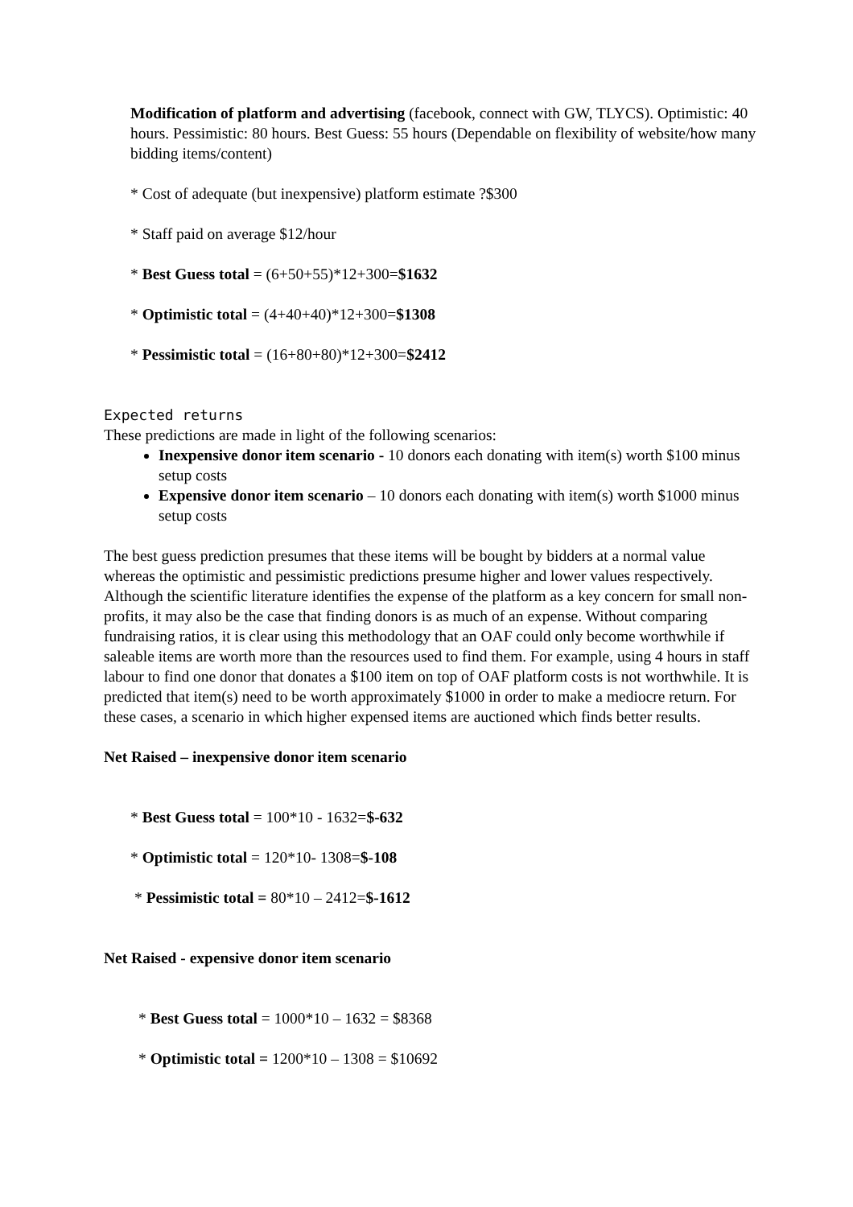Modification of platform and advertising (facebook, connect with GW, TLYCS). Optimistic: 40 hours. Pessimistic: 80 hours. Best Guess: 55 hours (Dependable on flexibility of website/how many bidding items/content)
* Cost of adequate (but inexpensive) platform estimate ?$300
* Staff paid on average $12/hour
* Best Guess total = (6+50+55)*12+300=$1632
* Optimistic total = (4+40+40)*12+300=$1308
* Pessimistic total = (16+80+80)*12+300=$2412
Expected returns
These predictions are made in light of the following scenarios:
Inexpensive donor item scenario - 10 donors each donating with item(s) worth $100 minus setup costs
Expensive donor item scenario – 10 donors each donating with item(s) worth $1000 minus setup costs
The best guess prediction presumes that these items will be bought by bidders at a normal value whereas the optimistic and pessimistic predictions presume higher and lower values respectively. Although the scientific literature identifies the expense of the platform as a key concern for small non-profits, it may also be the case that finding donors is as much of an expense. Without comparing fundraising ratios, it is clear using this methodology that an OAF could only become worthwhile if saleable items are worth more than the resources used to find them. For example, using 4 hours in staff labour to find one donor that donates a $100 item on top of OAF platform costs is not worthwhile. It is predicted that item(s) need to be worth approximately $1000 in order to make a mediocre return. For these cases, a scenario in which higher expensed items are auctioned which finds better results.
Net Raised – inexpensive donor item scenario
* Best Guess total = 100*10 - 1632=$-632
* Optimistic total = 120*10- 1308=$-108
* Pessimistic total = 80*10 – 2412=$-1612
Net Raised - expensive donor item scenario
* Best Guess total = 1000*10 – 1632 = $8368
* Optimistic total = 1200*10 – 1308 = $10692